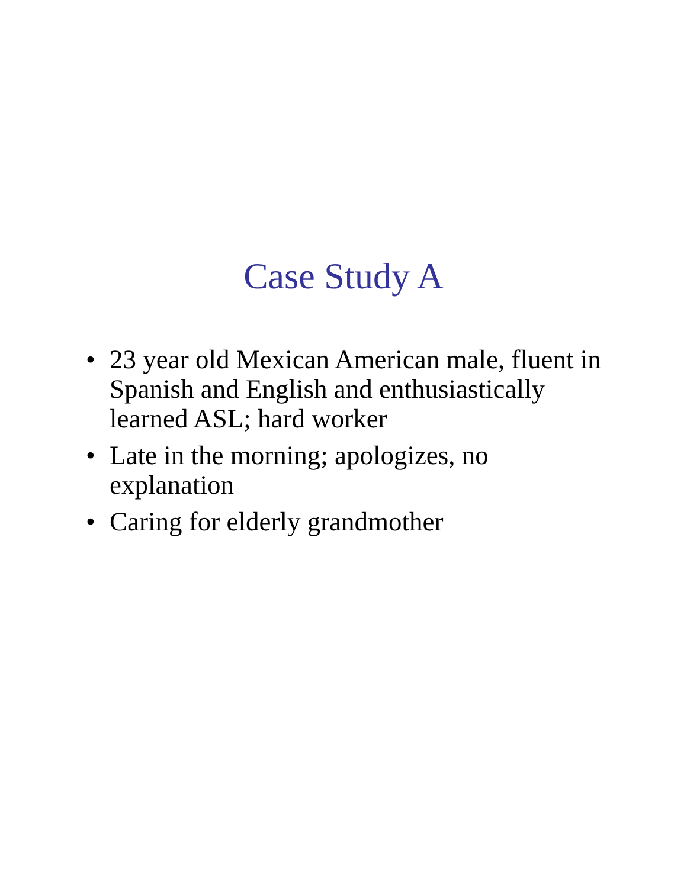Case Study A
• 23 year old Mexican American male, fluent in Spanish and English and enthusiastically learned ASL; hard worker
• Late in the morning; apologizes, no explanation
• Caring for elderly grandmother